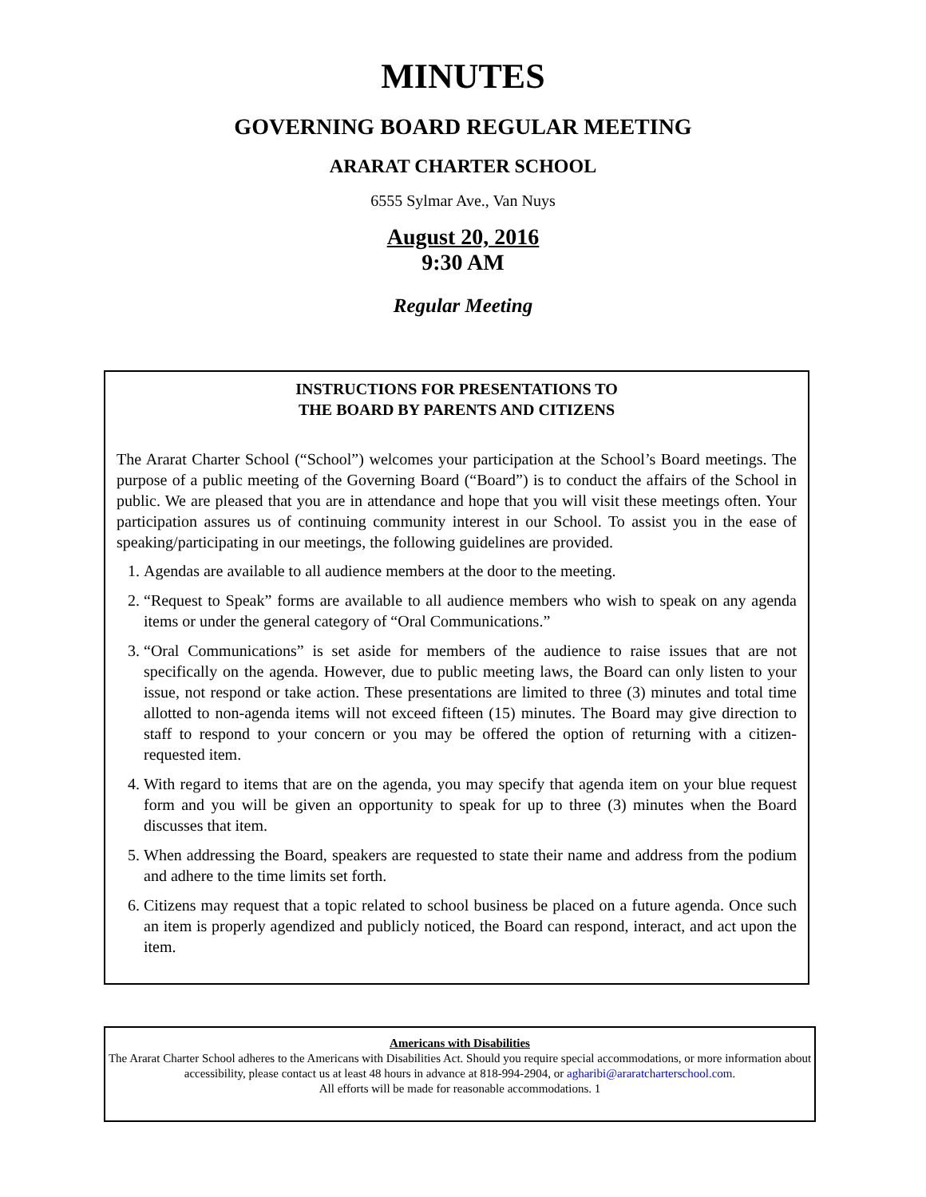MINUTES
GOVERNING BOARD REGULAR MEETING
ARARAT CHARTER SCHOOL
6555 Sylmar Ave., Van Nuys
August 20, 2016
9:30 AM
Regular Meeting
INSTRUCTIONS FOR PRESENTATIONS TO
THE BOARD BY PARENTS AND CITIZENS
The Ararat Charter School (“School”) welcomes your participation at the School’s Board meetings. The purpose of a public meeting of the Governing Board (“Board”) is to conduct the affairs of the School in public. We are pleased that you are in attendance and hope that you will visit these meetings often. Your participation assures us of continuing community interest in our School. To assist you in the ease of speaking/participating in our meetings, the following guidelines are provided.
1. Agendas are available to all audience members at the door to the meeting.
2. “Request to Speak” forms are available to all audience members who wish to speak on any agenda items or under the general category of “Oral Communications.”
3. “Oral Communications” is set aside for members of the audience to raise issues that are not specifically on the agenda. However, due to public meeting laws, the Board can only listen to your issue, not respond or take action. These presentations are limited to three (3) minutes and total time allotted to non-agenda items will not exceed fifteen (15) minutes. The Board may give direction to staff to respond to your concern or you may be offered the option of returning with a citizen-requested item.
4. With regard to items that are on the agenda, you may specify that agenda item on your blue request form and you will be given an opportunity to speak for up to three (3) minutes when the Board discusses that item.
5. When addressing the Board, speakers are requested to state their name and address from the podium and adhere to the time limits set forth.
6. Citizens may request that a topic related to school business be placed on a future agenda. Once such an item is properly agendized and publicly noticed, the Board can respond, interact, and act upon the item.
Americans with Disabilities
The Ararat Charter School adheres to the Americans with Disabilities Act. Should you require special accommodations, or more information about accessibility, please contact us at least 48 hours in advance at 818-994-2904, or agharibi@araratcharterschool.com.
All efforts will be made for reasonable accommodations. 1